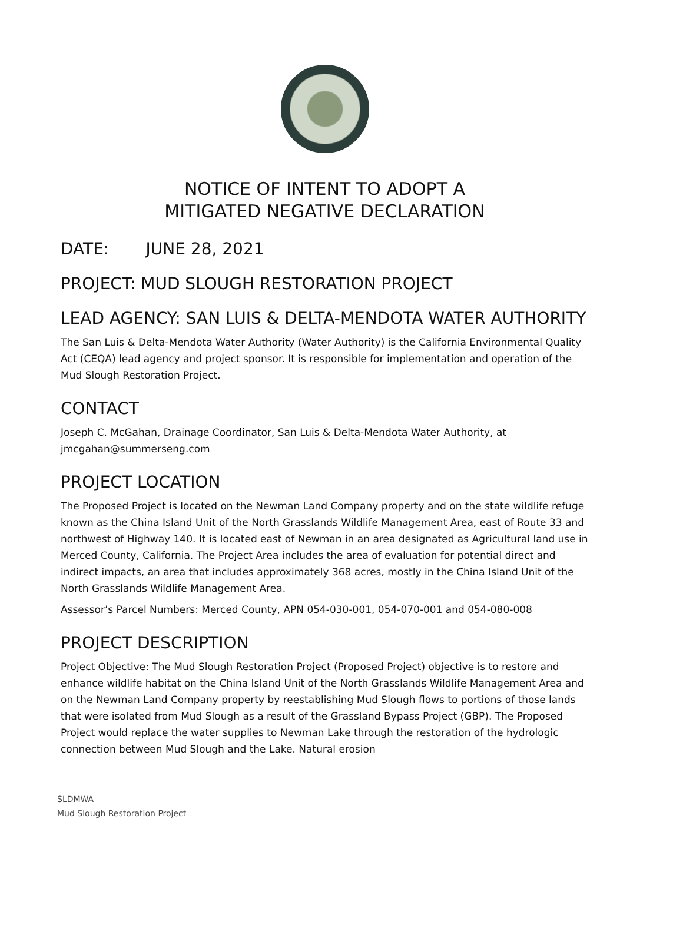NOTICE OF INTENT TO ADOPT A
MITIGATED NEGATIVE DECLARATION
DATE: JUNE 28, 2021
PROJECT: MUD SLOUGH RESTORATION PROJECT
LEAD AGENCY: SAN LUIS & DELTA-MENDOTA WATER AUTHORITY
The San Luis & Delta-Mendota Water Authority (Water Authority) is the California Environmental Quality Act (CEQA) lead agency and project sponsor. It is responsible for implementation and operation of the Mud Slough Restoration Project.
CONTACT
Joseph C. McGahan, Drainage Coordinator, San Luis & Delta-Mendota Water Authority, at jmcgahan@summerseng.com
PROJECT LOCATION
The Proposed Project is located on the Newman Land Company property and on the state wildlife refuge known as the China Island Unit of the North Grasslands Wildlife Management Area, east of Route 33 and northwest of Highway 140. It is located east of Newman in an area designated as Agricultural land use in Merced County, California. The Project Area includes the area of evaluation for potential direct and indirect impacts, an area that includes approximately 368 acres, mostly in the China Island Unit of the North Grasslands Wildlife Management Area.
Assessor’s Parcel Numbers: Merced County, APN 054-030-001, 054-070-001 and 054-080-008
PROJECT DESCRIPTION
Project Objective: The Mud Slough Restoration Project (Proposed Project) objective is to restore and enhance wildlife habitat on the China Island Unit of the North Grasslands Wildlife Management Area and on the Newman Land Company property by reestablishing Mud Slough flows to portions of those lands that were isolated from Mud Slough as a result of the Grassland Bypass Project (GBP). The Proposed Project would replace the water supplies to Newman Lake through the restoration of the hydrologic connection between Mud Slough and the Lake. Natural erosion
SLDMWA
Mud Slough Restoration Project